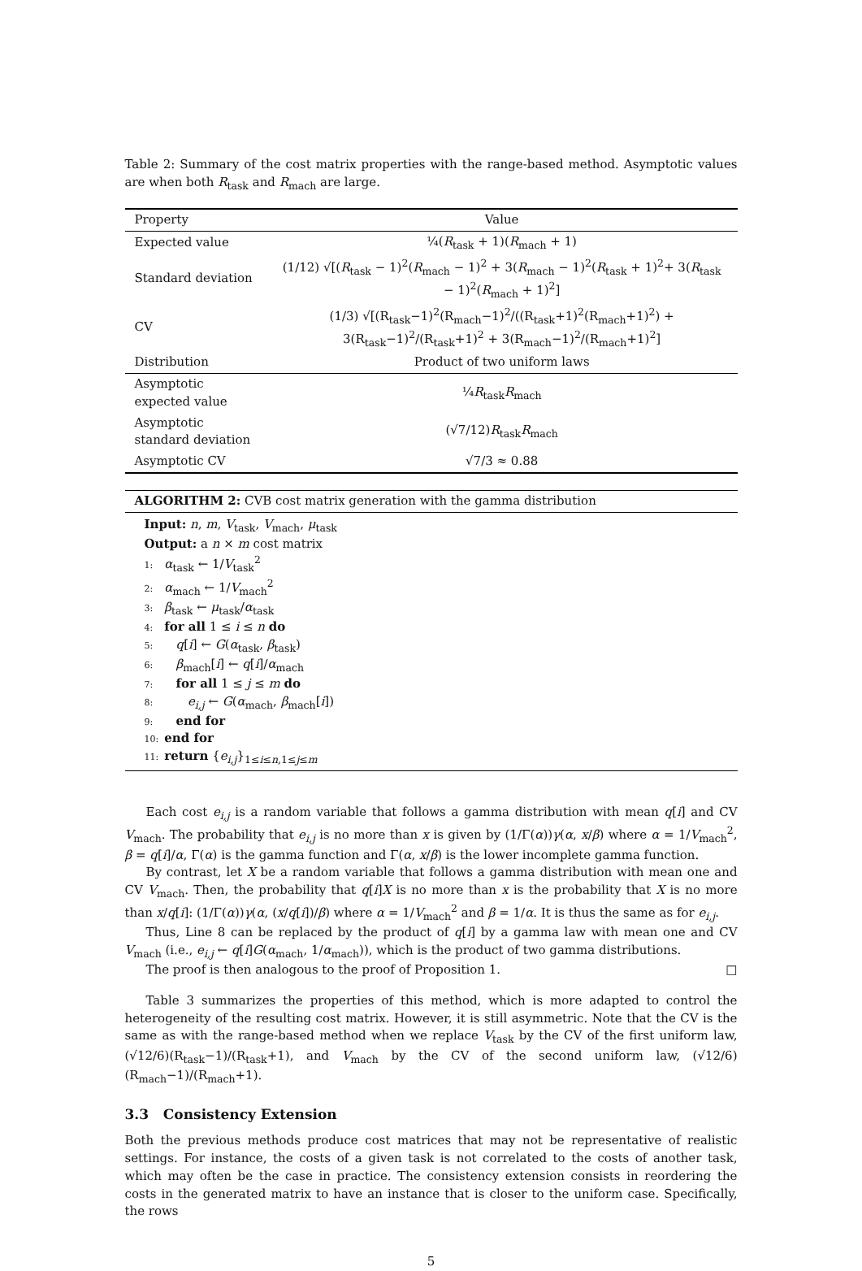Table 2: Summary of the cost matrix properties with the range-based method. Asymptotic values are when both R<sub>task</sub> and R<sub>mach</sub> are large.
| Property | Value |
| --- | --- |
| Expected value | ¼( R<sub>task</sub> + 1)( R<sub>mach</sub> + 1) |
| Standard deviation | (1/12) √[( R<sub>task</sub> − 1)<sup>2</sup>( R<sub>mach</sub> − 1)<sup>2</sup> + 3( R<sub>mach</sub> − 1)<sup>2</sup>( R<sub>task</sub> + 1)<sup>2</sup>+ 3( R<sub>task</sub> − 1)<sup>2</sup>( R<sub>mach</sub> + 1)<sup>2</sup>] |
| CV | (1/3) √[(R<sub>task</sub>−1)<sup>2</sup>(R<sub>mach</sub>−1)<sup>2</sup>/((R<sub>task</sub>+1)<sup>2</sup>(R<sub>mach</sub>+1)<sup>2</sup>) + 3(R<sub>task</sub>−1)<sup>2</sup>/(R<sub>task</sub>+1)<sup>2</sup> + 3(R<sub>mach</sub>−1)<sup>2</sup>/(R<sub>mach</sub>+1)<sup>2</sup>] |
| Distribution | Product of two uniform laws |
| Asymptotic expected value | ¼ R<sub>task</sub> R<sub>mach</sub> |
| Asymptotic standard deviation | (√7/12) R<sub>task</sub> R<sub>mach</sub> |
| Asymptotic CV | √7/3 ≈ 0.88 |
ALGORITHM 2: CVB cost matrix generation with the gamma distribution
Input: n, m, V<sub>task</sub>, V<sub>mach</sub>, μ<sub>task</sub>
Output: a n × m cost matrix
1: α<sub>task</sub> ← 1/V<sub>task</sub><sup>2</sup>
2: α<sub>mach</sub> ← 1/V<sub>mach</sub><sup>2</sup>
3: β<sub>task</sub> ← μ<sub>task</sub>/α<sub>task</sub>
4: for all 1 ≤ i ≤ n do
5: q[i] ← G(α<sub>task</sub>, β<sub>task</sub>)
6: β<sub>mach</sub>[i] ← q[i]/α<sub>mach</sub>
7: for all 1 ≤ j ≤ m do
8: e<sub>i,j</sub> ← G(α<sub>mach</sub>, β<sub>mach</sub>[i])
9: end for
10: end for
11: return {e<sub>i,j</sub>}<sub>1≤i≤n,1≤j≤m</sub>
Each cost e<sub>i,j</sub> is a random variable that follows a gamma distribution with mean q[i] and CV V<sub>mach</sub>. The probability that e<sub>i,j</sub> is no more than x is given by (1/Γ(α))γ(α, x/β) where α = 1/V<sub>mach</sub><sup>2</sup>, β = q[i]/α, Γ(α) is the gamma function and Γ(α, x/β) is the lower incomplete gamma function.
By contrast, let X be a random variable that follows a gamma distribution with mean one and CV V<sub>mach</sub>. Then, the probability that q[i]X is no more than x is the probability that X is no more than x/q[i]: (1/Γ(α))γ(α, (x/q[i])/β) where α = 1/V<sub>mach</sub><sup>2</sup> and β = 1/α. It is thus the same as for e<sub>i,j</sub>.
Thus, Line 8 can be replaced by the product of q[i] by a gamma law with mean one and CV V<sub>mach</sub> (i.e., e<sub>i,j</sub> ← q[i]G(α<sub>mach</sub>, 1/α<sub>mach</sub>)), which is the product of two gamma distributions.
The proof is then analogous to the proof of Proposition 1. □
Table 3 summarizes the properties of this method, which is more adapted to control the heterogeneity of the resulting cost matrix. However, it is still asymmetric. Note that the CV is the same as with the range-based method when we replace V<sub>task</sub> by the CV of the first uniform law, (√12/6)(R<sub>task</sub>−1)/(R<sub>task</sub>+1), and V<sub>mach</sub> by the CV of the second uniform law, (√12/6)(R<sub>mach</sub>−1)/(R<sub>mach</sub>+1).
3.3 Consistency Extension
Both the previous methods produce cost matrices that may not be representative of realistic settings. For instance, the costs of a given task is not correlated to the costs of another task, which may often be the case in practice. The consistency extension consists in reordering the costs in the generated matrix to have an instance that is closer to the uniform case. Specifically, the rows
5